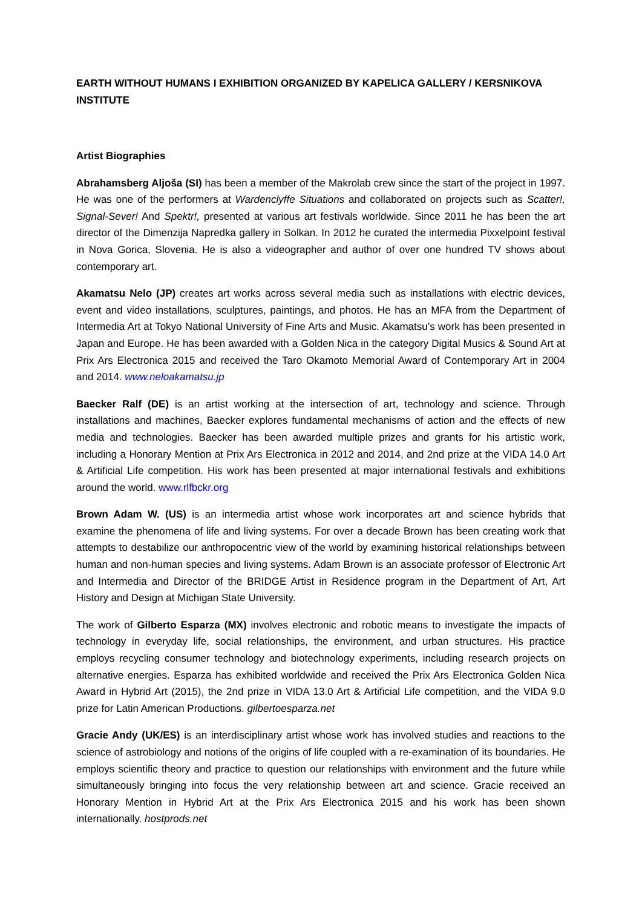EARTH WITHOUT HUMANS I EXHIBITION ORGANIZED BY KAPELICA GALLERY / KERSNIKOVA INSTITUTE
Artist Biographies
Abrahamsberg Aljoša (SI) has been a member of the Makrolab crew since the start of the project in 1997. He was one of the performers at Wardenclyffe Situations and collaborated on projects such as Scatter!, Signal-Sever! And Spektr!, presented at various art festivals worldwide. Since 2011 he has been the art director of the Dimenzija Napredka gallery in Solkan. In 2012 he curated the intermedia Pixxelpoint festival in Nova Gorica, Slovenia. He is also a videographer and author of over one hundred TV shows about contemporary art.
Akamatsu Nelo (JP) creates art works across several media such as installations with electric devices, event and video installations, sculptures, paintings, and photos. He has an MFA from the Department of Intermedia Art at Tokyo National University of Fine Arts and Music. Akamatsu’s work has been presented in Japan and Europe. He has been awarded with a Golden Nica in the category Digital Musics & Sound Art at Prix Ars Electronica 2015 and received the Taro Okamoto Memorial Award of Contemporary Art in 2004 and 2014. www.neloakamatsu.jp
Baecker Ralf (DE) is an artist working at the intersection of art, technology and science. Through installations and machines, Baecker explores fundamental mechanisms of action and the effects of new media and technologies. Baecker has been awarded multiple prizes and grants for his artistic work, including a Honorary Mention at Prix Ars Electronica in 2012 and 2014, and 2nd prize at the VIDA 14.0 Art & Artificial Life competition. His work has been presented at major international festivals and exhibitions around the world. www.rlfbckr.org
Brown Adam W. (US) is an intermedia artist whose work incorporates art and science hybrids that examine the phenomena of life and living systems. For over a decade Brown has been creating work that attempts to destabilize our anthropocentric view of the world by examining historical relationships between human and non-human species and living systems. Adam Brown is an associate professor of Electronic Art and Intermedia and Director of the BRIDGE Artist in Residence program in the Department of Art, Art History and Design at Michigan State University.
The work of Gilberto Esparza (MX) involves electronic and robotic means to investigate the impacts of technology in everyday life, social relationships, the environment, and urban structures. His practice employs recycling consumer technology and biotechnology experiments, including research projects on alternative energies. Esparza has exhibited worldwide and received the Prix Ars Electronica Golden Nica Award in Hybrid Art (2015), the 2nd prize in VIDA 13.0 Art & Artificial Life competition, and the VIDA 9.0 prize for Latin American Productions. gilbertoesparza.net
Gracie Andy (UK/ES) is an interdisciplinary artist whose work has involved studies and reactions to the science of astrobiology and notions of the origins of life coupled with a re-examination of its boundaries. He employs scientific theory and practice to question our relationships with environment and the future while simultaneously bringing into focus the very relationship between art and science. Gracie received an Honorary Mention in Hybrid Art at the Prix Ars Electronica 2015 and his work has been shown internationally. hostprods.net